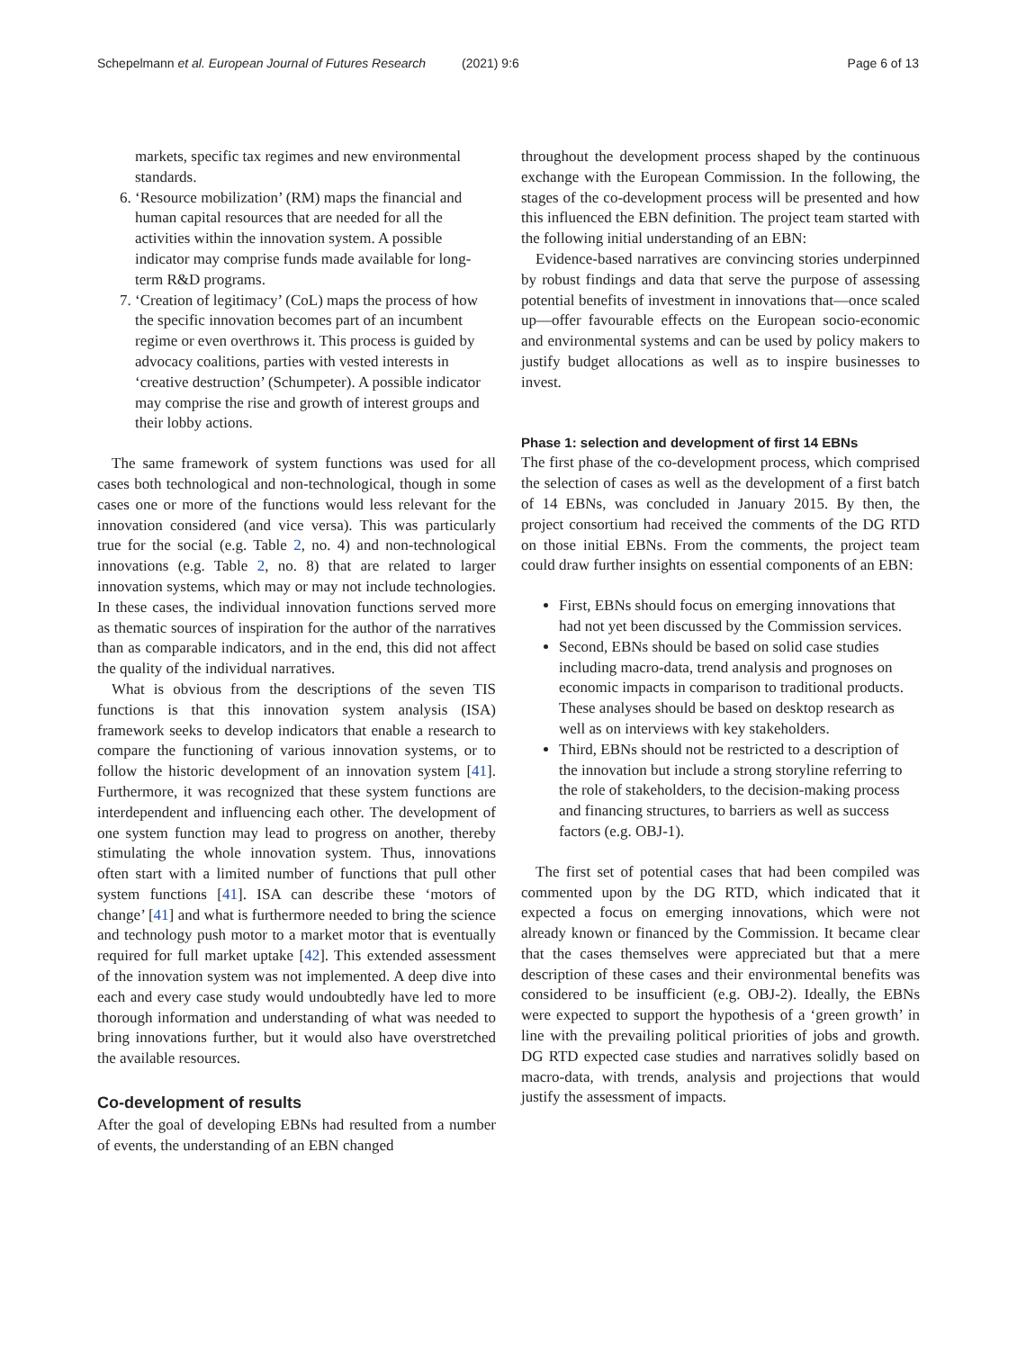Schepelmann et al. European Journal of Futures Research (2021) 9:6 Page 6 of 13
markets, specific tax regimes and new environmental standards.
6. ‘Resource mobilization’ (RM) maps the financial and human capital resources that are needed for all the activities within the innovation system. A possible indicator may comprise funds made available for long-term R&D programs.
7. ‘Creation of legitimacy’ (CoL) maps the process of how the specific innovation becomes part of an incumbent regime or even overthrows it. This process is guided by advocacy coalitions, parties with vested interests in ‘creative destruction’ (Schumpeter). A possible indicator may comprise the rise and growth of interest groups and their lobby actions.
The same framework of system functions was used for all cases both technological and non-technological, though in some cases one or more of the functions would less relevant for the innovation considered (and vice versa). This was particularly true for the social (e.g. Table 2, no. 4) and non-technological innovations (e.g. Table 2, no. 8) that are related to larger innovation systems, which may or may not include technologies. In these cases, the individual innovation functions served more as thematic sources of inspiration for the author of the narratives than as comparable indicators, and in the end, this did not affect the quality of the individual narratives.
What is obvious from the descriptions of the seven TIS functions is that this innovation system analysis (ISA) framework seeks to develop indicators that enable a research to compare the functioning of various innovation systems, or to follow the historic development of an innovation system [41]. Furthermore, it was recognized that these system functions are interdependent and influencing each other. The development of one system function may lead to progress on another, thereby stimulating the whole innovation system. Thus, innovations often start with a limited number of functions that pull other system functions [41]. ISA can describe these ‘motors of change’ [41] and what is furthermore needed to bring the science and technology push motor to a market motor that is eventually required for full market uptake [42]. This extended assessment of the innovation system was not implemented. A deep dive into each and every case study would undoubtedly have led to more thorough information and understanding of what was needed to bring innovations further, but it would also have overstretched the available resources.
Co-development of results
After the goal of developing EBNs had resulted from a number of events, the understanding of an EBN changed
throughout the development process shaped by the continuous exchange with the European Commission. In the following, the stages of the co-development process will be presented and how this influenced the EBN definition. The project team started with the following initial understanding of an EBN:
Evidence-based narratives are convincing stories underpinned by robust findings and data that serve the purpose of assessing potential benefits of investment in innovations that—once scaled up—offer favourable effects on the European socio-economic and environmental systems and can be used by policy makers to justify budget allocations as well as to inspire businesses to invest.
Phase 1: selection and development of first 14 EBNs
The first phase of the co-development process, which comprised the selection of cases as well as the development of a first batch of 14 EBNs, was concluded in January 2015. By then, the project consortium had received the comments of the DG RTD on those initial EBNs. From the comments, the project team could draw further insights on essential components of an EBN:
First, EBNs should focus on emerging innovations that had not yet been discussed by the Commission services.
Second, EBNs should be based on solid case studies including macro-data, trend analysis and prognoses on economic impacts in comparison to traditional products. These analyses should be based on desktop research as well as on interviews with key stakeholders.
Third, EBNs should not be restricted to a description of the innovation but include a strong storyline referring to the role of stakeholders, to the decision-making process and financing structures, to barriers as well as success factors (e.g. OBJ-1).
The first set of potential cases that had been compiled was commented upon by the DG RTD, which indicated that it expected a focus on emerging innovations, which were not already known or financed by the Commission. It became clear that the cases themselves were appreciated but that a mere description of these cases and their environmental benefits was considered to be insufficient (e.g. OBJ-2). Ideally, the EBNs were expected to support the hypothesis of a ‘green growth’ in line with the prevailing political priorities of jobs and growth. DG RTD expected case studies and narratives solidly based on macro-data, with trends, analysis and projections that would justify the assessment of impacts.